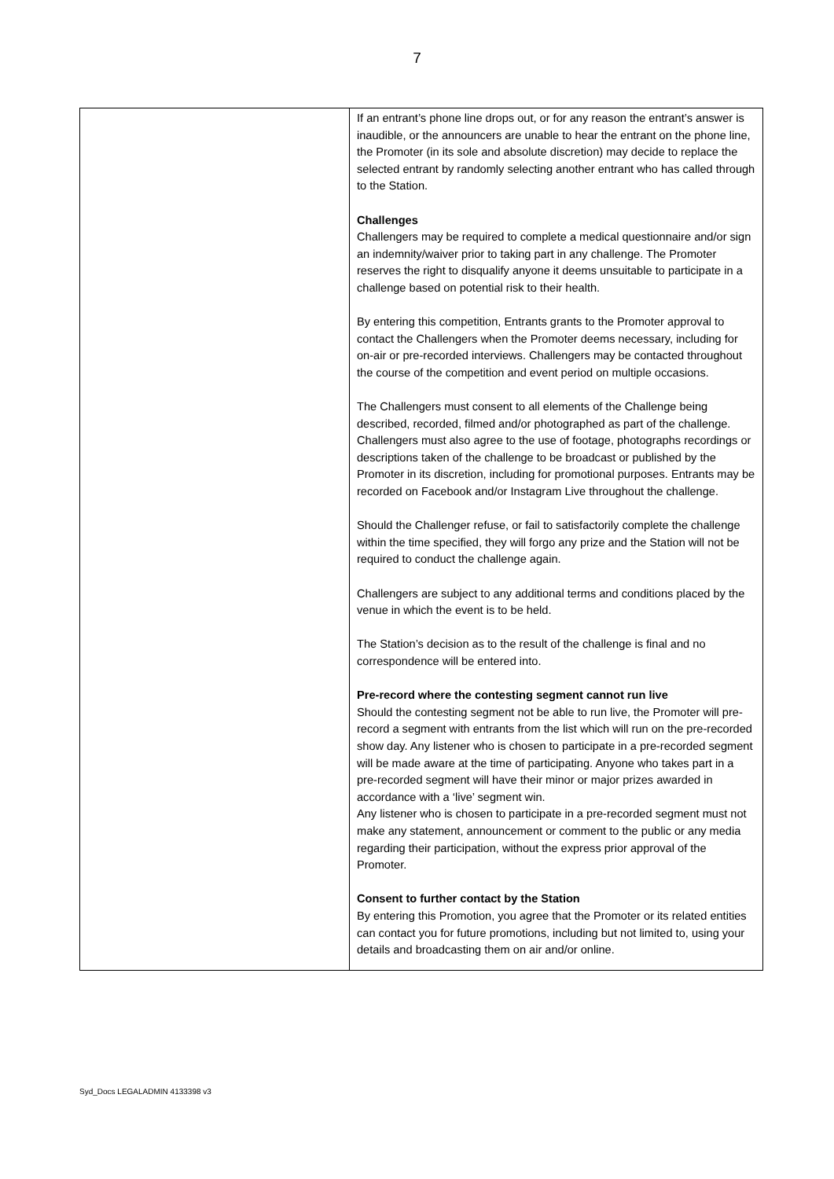7
| | If an entrant’s phone line drops out, or for any reason the entrant’s answer is inaudible, or the announcers are unable to hear the entrant on the phone line, the Promoter (in its sole and absolute discretion) may decide to replace the selected entrant by randomly selecting another entrant who has called through to the Station. Challenges Challengers may be required to complete a medical questionnaire and/or sign an indemnity/waiver prior to taking part in any challenge. The Promoter reserves the right to disqualify anyone it deems unsuitable to participate in a challenge based on potential risk to their health. By entering this competition, Entrants grants to the Promoter approval to contact the Challengers when the Promoter deems necessary, including for on-air or pre-recorded interviews. Challengers may be contacted throughout the course of the competition and event period on multiple occasions. The Challengers must consent to all elements of the Challenge being described, recorded, filmed and/or photographed as part of the challenge. Challengers must also agree to the use of footage, photographs recordings or descriptions taken of the challenge to be broadcast or published by the Promoter in its discretion, including for promotional purposes. Entrants may be recorded on Facebook and/or Instagram Live throughout the challenge. Should the Challenger refuse, or fail to satisfactorily complete the challenge within the time specified, they will forgo any prize and the Station will not be required to conduct the challenge again. Challengers are subject to any additional terms and conditions placed by the venue in which the event is to be held. The Station’s decision as to the result of the challenge is final and no correspondence will be entered into. Pre-record where the contesting segment cannot run live Should the contesting segment not be able to run live, the Promoter will pre-record a segment with entrants from the list which will run on the pre-recorded show day. Any listener who is chosen to participate in a pre-recorded segment will be made aware at the time of participating. Anyone who takes part in a pre-recorded segment will have their minor or major prizes awarded in accordance with a ‘live’ segment win. Any listener who is chosen to participate in a pre-recorded segment must not make any statement, announcement or comment to the public or any media regarding their participation, without the express prior approval of the Promoter. Consent to further contact by the Station By entering this Promotion, you agree that the Promoter or its related entities can contact you for future promotions, including but not limited to, using your details and broadcasting them on air and/or online. |
Syd_Docs LEGALADMIN 4133398 v3